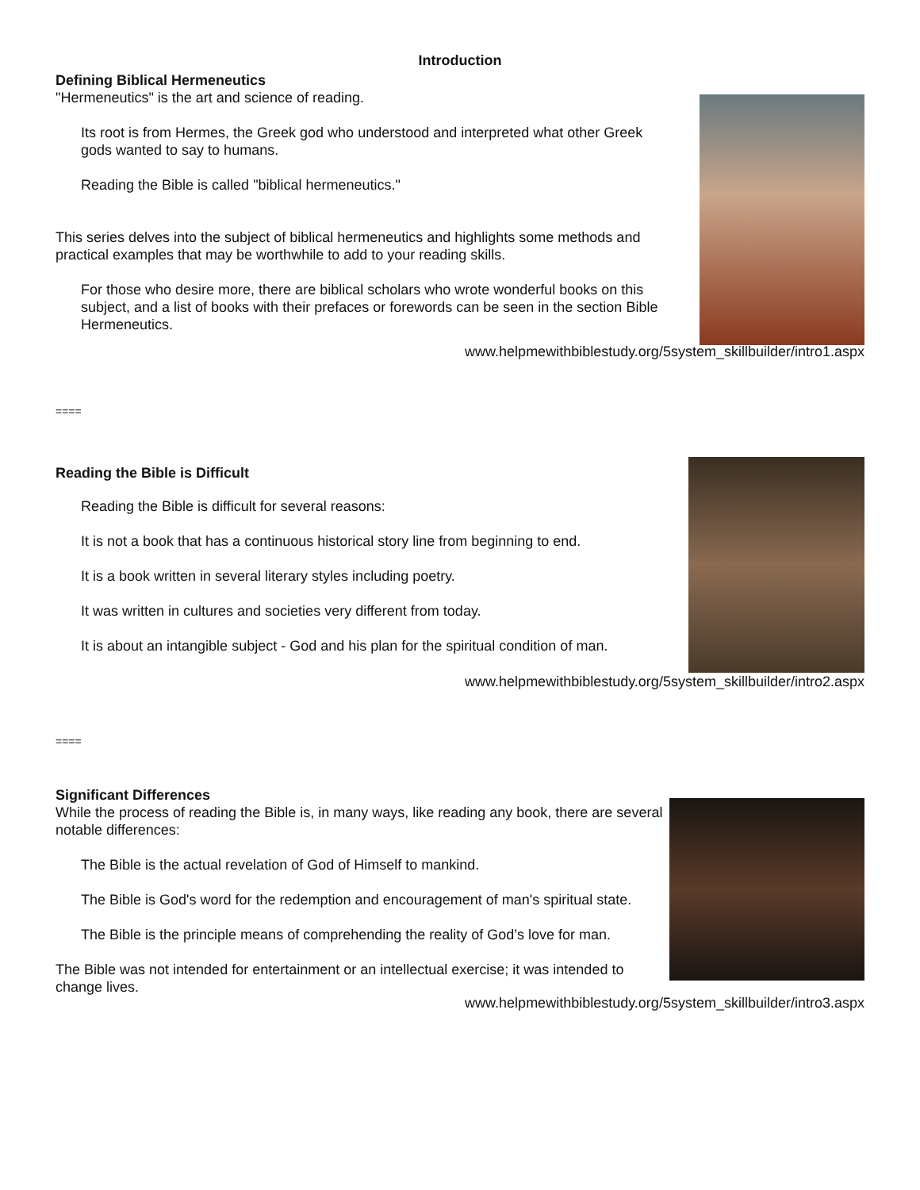Introduction
Defining Biblical Hermeneutics
"Hermeneutics" is the art and science of reading.
Its root is from Hermes, the Greek god who understood and interpreted what other Greek gods wanted to say to humans.
Reading the Bible is called "biblical hermeneutics."
This series delves into the subject of biblical hermeneutics and highlights some methods and practical examples that may be worthwhile to add to your reading skills.
For those who desire more, there are biblical scholars who wrote wonderful books on this subject, and a list of books with their prefaces or forewords can be seen in the section Bible Hermeneutics.
www.helpmewithbiblestudy.org/5system_skillbuilder/intro1.aspx
====
Reading the Bible is Difficult
Reading the Bible is difficult for several reasons:
It is not a book that has a continuous historical story line from beginning to end.
It is a book written in several literary styles including poetry.
It was written in cultures and societies very different from today.
It is about an intangible subject - God and his plan for the spiritual condition of man.
www.helpmewithbiblestudy.org/5system_skillbuilder/intro2.aspx
====
Significant Differences
While the process of reading the Bible is, in many ways, like reading any book, there are several notable differences:
The Bible is the actual revelation of God of Himself to mankind.
The Bible is God's word for the redemption and encouragement of man's spiritual state.
The Bible is the principle means of comprehending the reality of God’s love for man.
The Bible was not intended for entertainment or an intellectual exercise; it was intended to change lives.
www.helpmewithbiblestudy.org/5system_skillbuilder/intro3.aspx